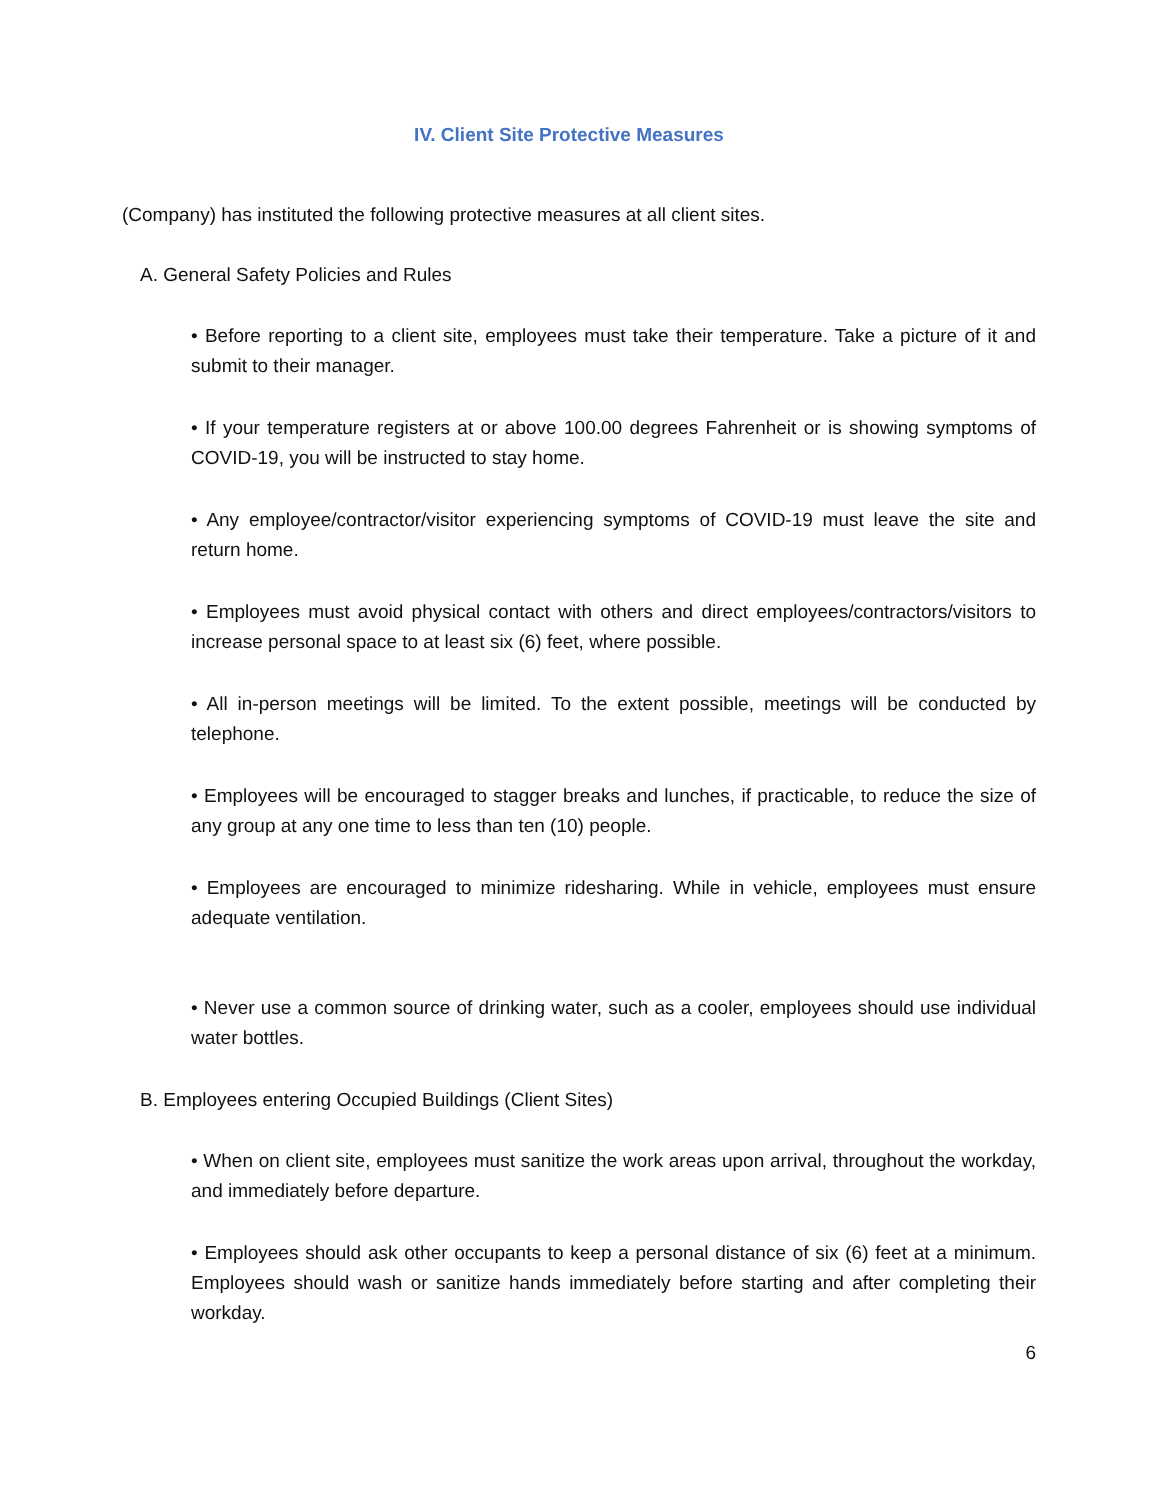IV. Client Site Protective Measures
(Company) has instituted the following protective measures at all client sites.
A. General Safety Policies and Rules
• Before reporting to a client site, employees must take their temperature. Take a picture of it and submit to their manager.
• If your temperature registers at or above 100.00 degrees Fahrenheit or is showing symptoms of COVID-19, you will be instructed to stay home.
• Any employee/contractor/visitor experiencing symptoms of COVID-19 must leave the site and return home.
• Employees must avoid physical contact with others and direct employees/contractors/visitors to increase personal space to at least six (6) feet, where possible.
• All in-person meetings will be limited. To the extent possible, meetings will be conducted by telephone.
• Employees will be encouraged to stagger breaks and lunches, if practicable, to reduce the size of any group at any one time to less than ten (10) people.
• Employees are encouraged to minimize ridesharing. While in vehicle, employees must ensure adequate ventilation.
• Never use a common source of drinking water, such as a cooler, employees should use individual water bottles.
B. Employees entering Occupied Buildings (Client Sites)
• When on client site, employees must sanitize the work areas upon arrival, throughout the workday, and immediately before departure.
• Employees should ask other occupants to keep a personal distance of six (6) feet at a minimum. Employees should wash or sanitize hands immediately before starting and after completing their workday.
6